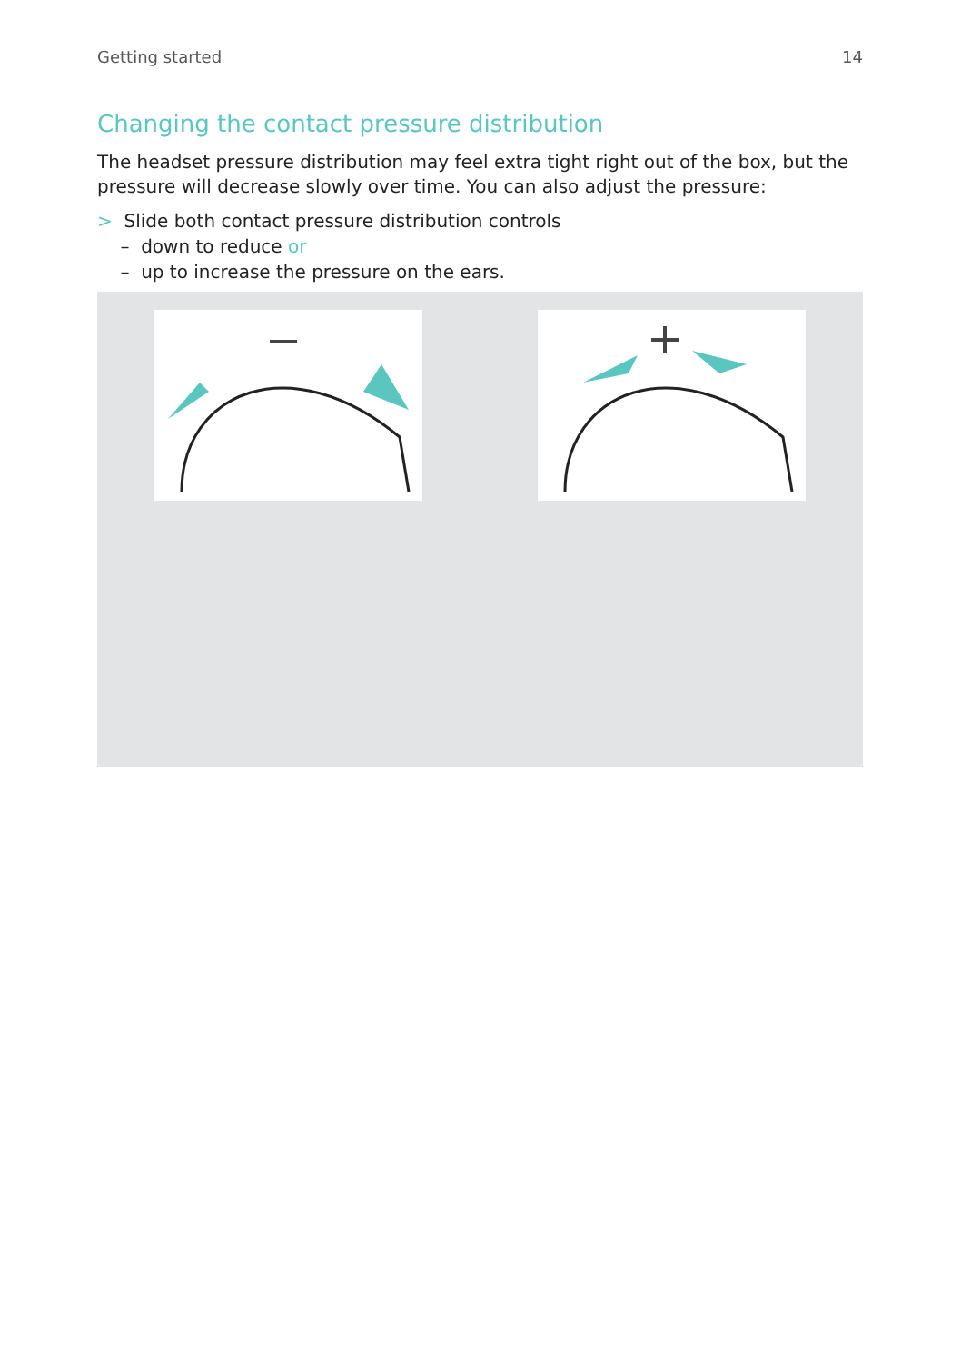Getting started 14
Changing the contact pressure distribution
The headset pressure distribution may feel extra tight right out of the box, but the pressure will decrease slowly over time. You can also adjust the pressure:
> Slide both contact pressure distribution controls
– down to reduce or
– up to increase the pressure on the ears.